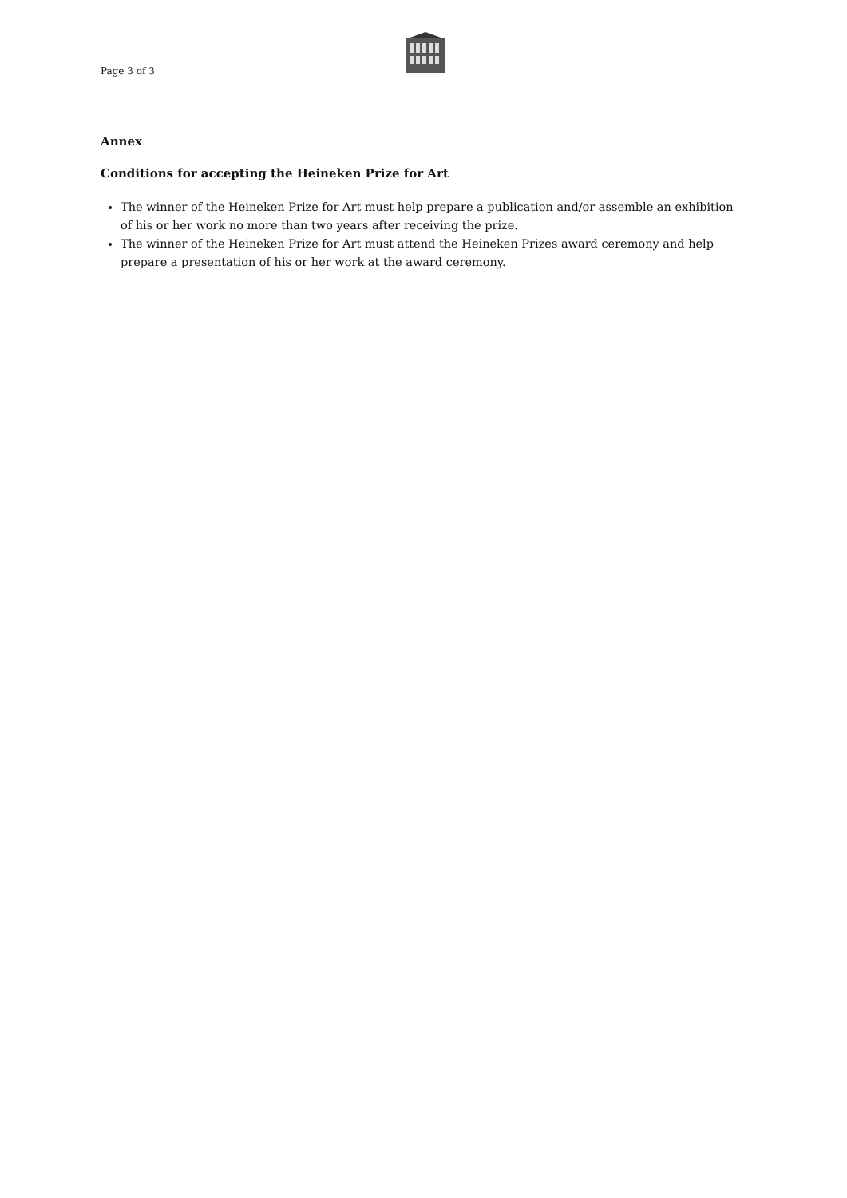Page 3 of 3
Annex
Conditions for accepting the Heineken Prize for Art
The winner of the Heineken Prize for Art must help prepare a publication and/or assemble an exhibition of his or her work no more than two years after receiving the prize.
The winner of the Heineken Prize for Art must attend the Heineken Prizes award ceremony and help prepare a presentation of his or her work at the award ceremony.